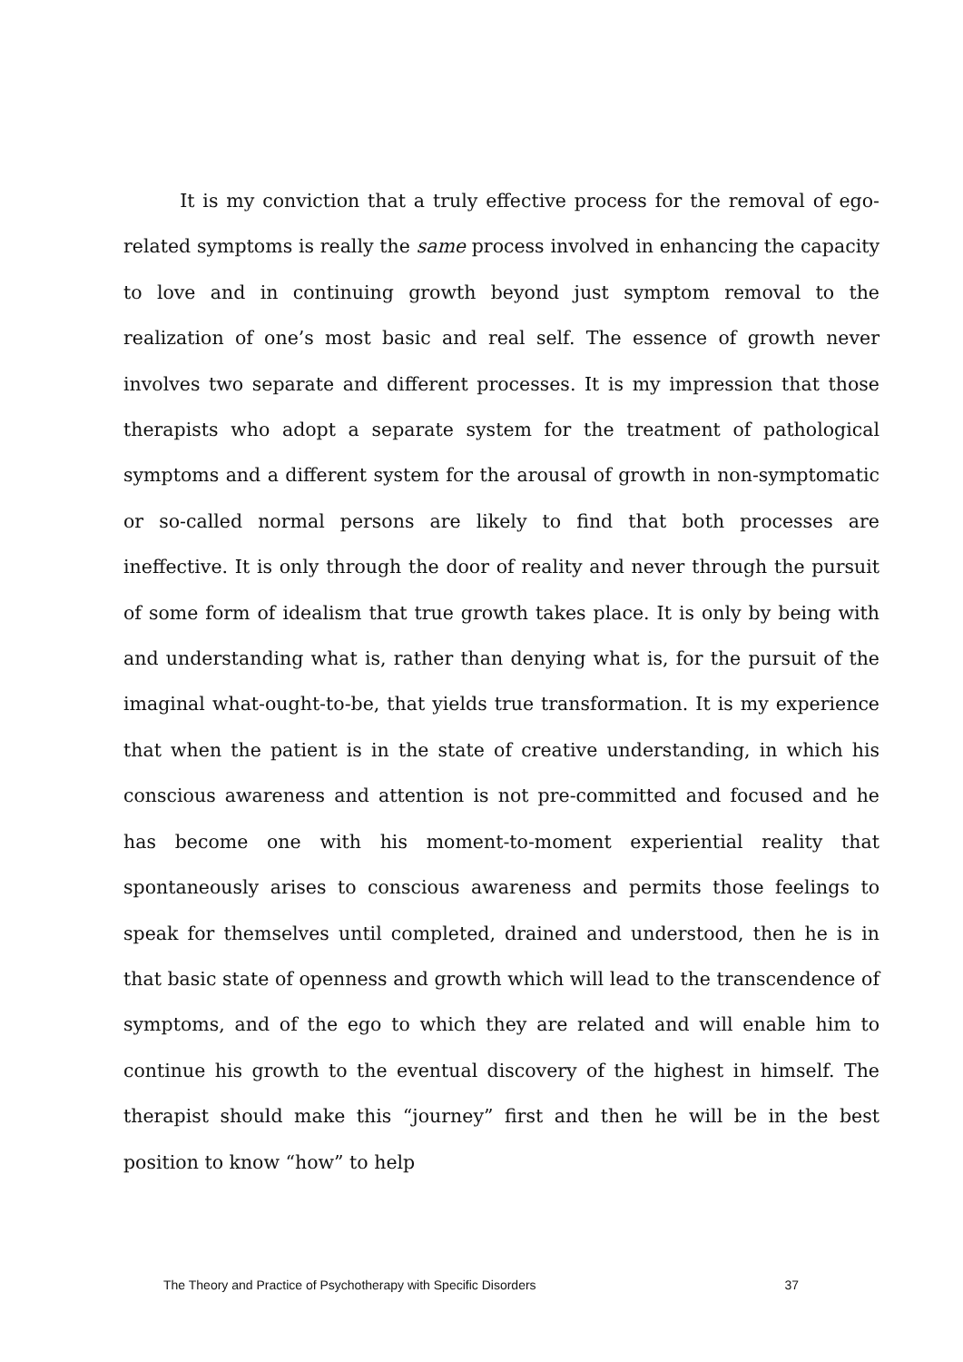It is my conviction that a truly effective process for the removal of ego-related symptoms is really the same process involved in enhancing the capacity to love and in continuing growth beyond just symptom removal to the realization of one’s most basic and real self. The essence of growth never involves two separate and different processes. It is my impression that those therapists who adopt a separate system for the treatment of pathological symptoms and a different system for the arousal of growth in non-symptomatic or so-called normal persons are likely to find that both processes are ineffective. It is only through the door of reality and never through the pursuit of some form of idealism that true growth takes place. It is only by being with and understanding what is, rather than denying what is, for the pursuit of the imaginal what-ought-to-be, that yields true transformation. It is my experience that when the patient is in the state of creative understanding, in which his conscious awareness and attention is not pre-committed and focused and he has become one with his moment-to-moment experiential reality that spontaneously arises to conscious awareness and permits those feelings to speak for themselves until completed, drained and understood, then he is in that basic state of openness and growth which will lead to the transcendence of symptoms, and of the ego to which they are related and will enable him to continue his growth to the eventual discovery of the highest in himself. The therapist should make this “journey” first and then he will be in the best position to know “how” to help
The Theory and Practice of Psychotherapy with Specific Disorders 37